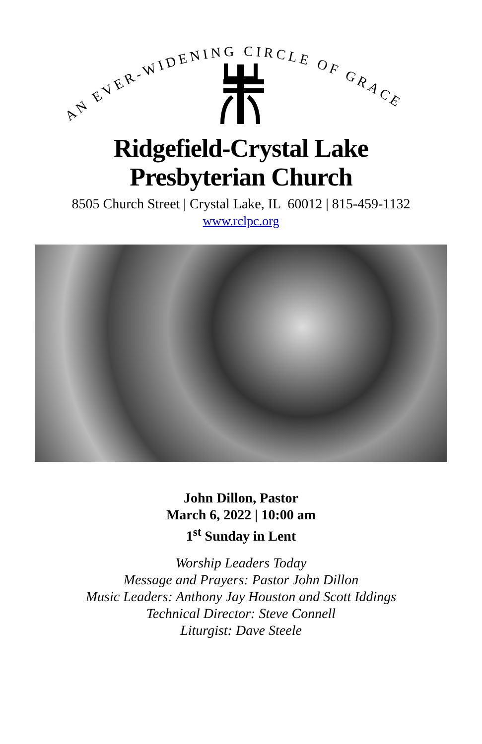AN EVER-WIDENING CIRCLE OF GRACE
Ridgefield-Crystal Lake
Presbyterian Church
8505 Church Street | Crystal Lake, IL 60012 | 815-459-1132
www.rclpc.org
John Dillon, Pastor
March 6, 2022 | 10:00 am
1<sup>st</sup> Sunday in Lent
Worship Leaders Today
Message and Prayers: Pastor John Dillon
Music Leaders: Anthony Jay Houston and Scott Iddings
Technical Director: Steve Connell
Liturgist: Dave Steele